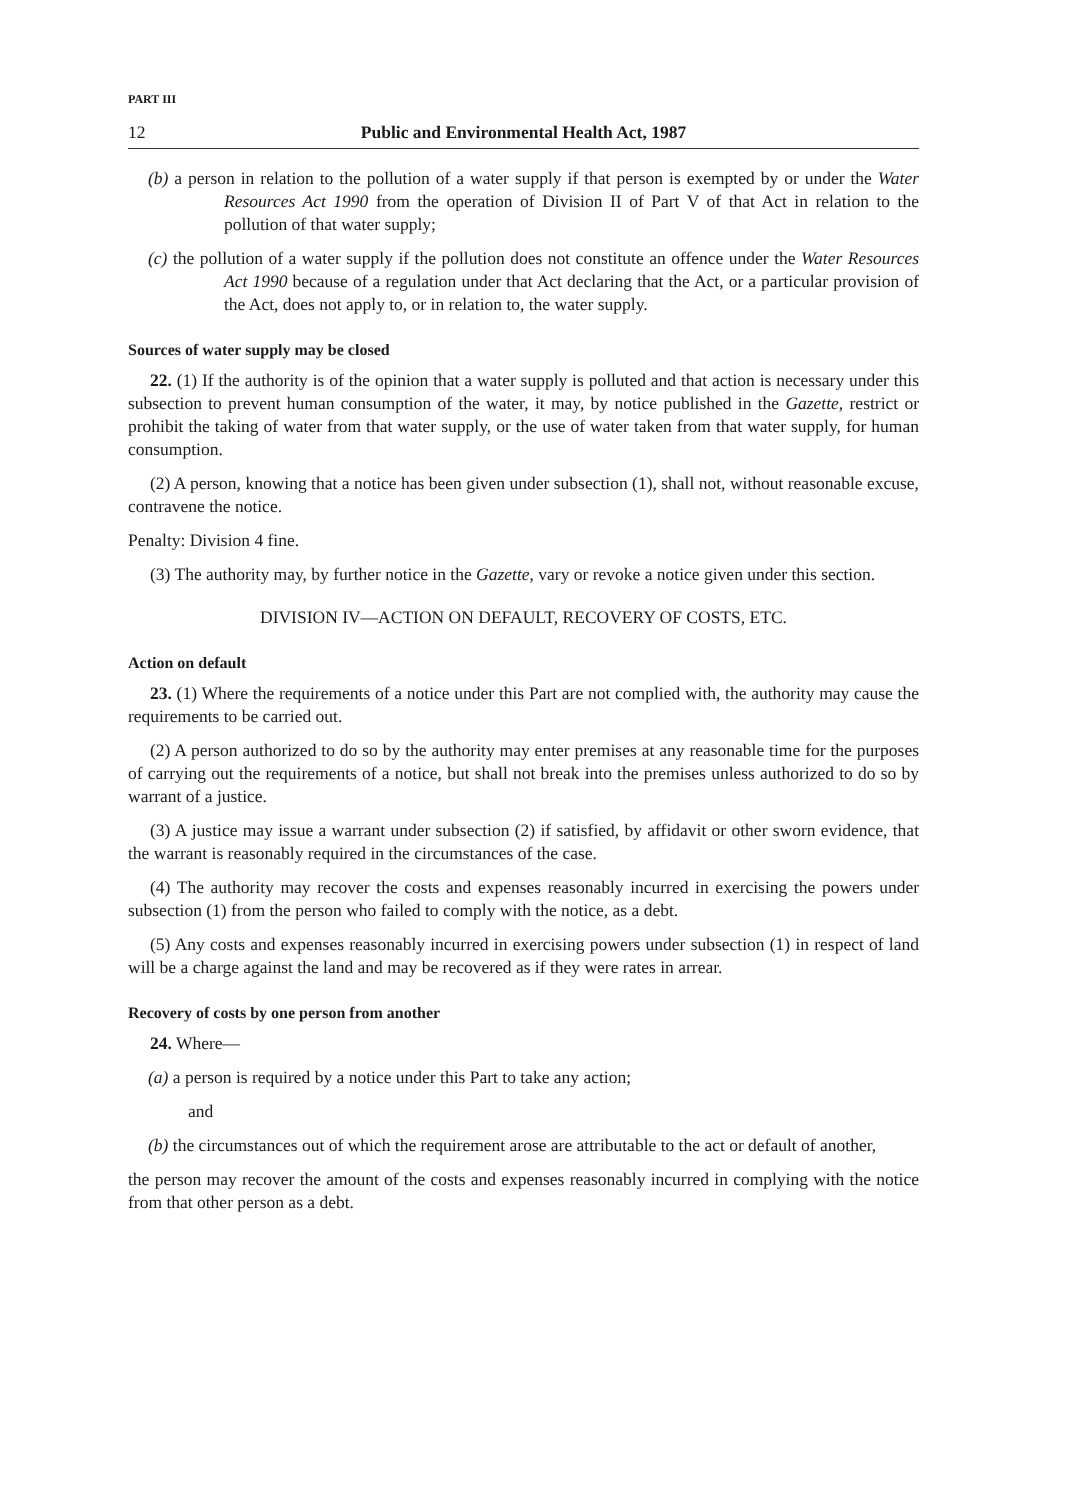PART III
12 Public and Environmental Health Act, 1987
(b) a person in relation to the pollution of a water supply if that person is exempted by or under the Water Resources Act 1990 from the operation of Division II of Part V of that Act in relation to the pollution of that water supply;
(c) the pollution of a water supply if the pollution does not constitute an offence under the Water Resources Act 1990 because of a regulation under that Act declaring that the Act, or a particular provision of the Act, does not apply to, or in relation to, the water supply.
Sources of water supply may be closed
22. (1) If the authority is of the opinion that a water supply is polluted and that action is necessary under this subsection to prevent human consumption of the water, it may, by notice published in the Gazette, restrict or prohibit the taking of water from that water supply, or the use of water taken from that water supply, for human consumption.
(2) A person, knowing that a notice has been given under subsection (1), shall not, without reasonable excuse, contravene the notice.
Penalty: Division 4 fine.
(3) The authority may, by further notice in the Gazette, vary or revoke a notice given under this section.
DIVISION IV—ACTION ON DEFAULT, RECOVERY OF COSTS, ETC.
Action on default
23. (1) Where the requirements of a notice under this Part are not complied with, the authority may cause the requirements to be carried out.
(2) A person authorized to do so by the authority may enter premises at any reasonable time for the purposes of carrying out the requirements of a notice, but shall not break into the premises unless authorized to do so by warrant of a justice.
(3) A justice may issue a warrant under subsection (2) if satisfied, by affidavit or other sworn evidence, that the warrant is reasonably required in the circumstances of the case.
(4) The authority may recover the costs and expenses reasonably incurred in exercising the powers under subsection (1) from the person who failed to comply with the notice, as a debt.
(5) Any costs and expenses reasonably incurred in exercising powers under subsection (1) in respect of land will be a charge against the land and may be recovered as if they were rates in arrear.
Recovery of costs by one person from another
24. Where—
(a) a person is required by a notice under this Part to take any action;
and
(b) the circumstances out of which the requirement arose are attributable to the act or default of another,
the person may recover the amount of the costs and expenses reasonably incurred in complying with the notice from that other person as a debt.